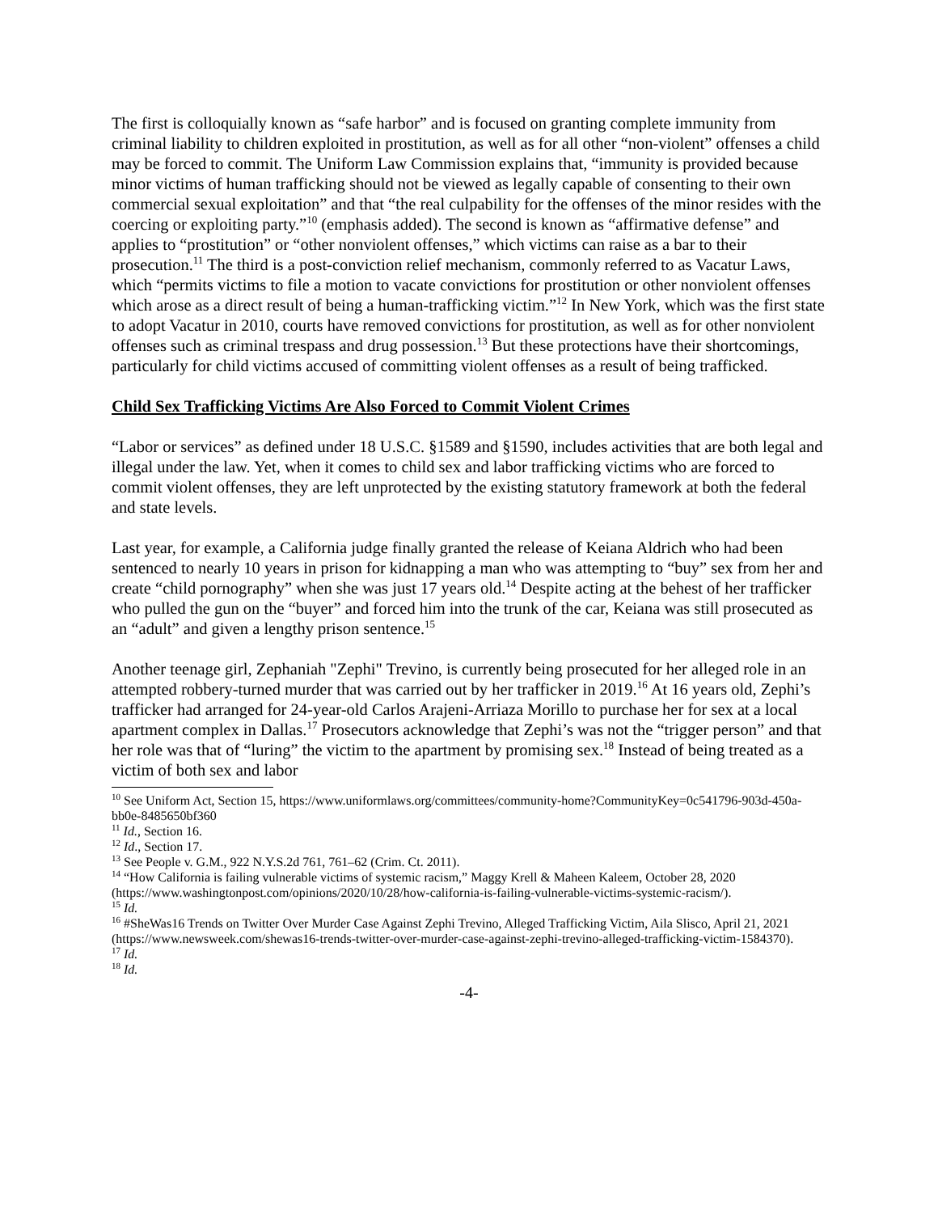The first is colloquially known as “safe harbor” and is focused on granting complete immunity from criminal liability to children exploited in prostitution, as well as for all other “non-violent” offenses a child may be forced to commit. The Uniform Law Commission explains that, “immunity is provided because minor victims of human trafficking should not be viewed as legally capable of consenting to their own commercial sexual exploitation” and that “the real culpability for the offenses of the minor resides with the coercing or exploiting party.”<sup>10</sup> (emphasis added). The second is known as “affirmative defense” and applies to “prostitution” or “other nonviolent offenses,” which victims can raise as a bar to their prosecution.<sup>11</sup> The third is a post-conviction relief mechanism, commonly referred to as Vacatur Laws, which “permits victims to file a motion to vacate convictions for prostitution or other nonviolent offenses which arose as a direct result of being a human-trafficking victim.”<sup>12</sup> In New York, which was the first state to adopt Vacatur in 2010, courts have removed convictions for prostitution, as well as for other nonviolent offenses such as criminal trespass and drug possession.<sup>13</sup> But these protections have their shortcomings, particularly for child victims accused of committing violent offenses as a result of being trafficked.
Child Sex Trafficking Victims Are Also Forced to Commit Violent Crimes
“Labor or services” as defined under 18 U.S.C. §1589 and §1590, includes activities that are both legal and illegal under the law. Yet, when it comes to child sex and labor trafficking victims who are forced to commit violent offenses, they are left unprotected by the existing statutory framework at both the federal and state levels.
Last year, for example, a California judge finally granted the release of Keiana Aldrich who had been sentenced to nearly 10 years in prison for kidnapping a man who was attempting to “buy” sex from her and create “child pornography” when she was just 17 years old.<sup>14</sup> Despite acting at the behest of her trafficker who pulled the gun on the “buyer” and forced him into the trunk of the car, Keiana was still prosecuted as an “adult” and given a lengthy prison sentence.<sup>15</sup>
Another teenage girl, Zephaniah "Zephi" Trevino, is currently being prosecuted for her alleged role in an attempted robbery-turned murder that was carried out by her trafficker in 2019.<sup>16</sup> At 16 years old, Zephi’s trafficker had arranged for 24-year-old Carlos Arajeni-Arriaza Morillo to purchase her for sex at a local apartment complex in Dallas.<sup>17</sup> Prosecutors acknowledge that Zephi’s was not the “trigger person” and that her role was that of “luring” the victim to the apartment by promising sex.<sup>18</sup> Instead of being treated as a victim of both sex and labor
<sup>10</sup> See Uniform Act, Section 15, https://www.uniformlaws.org/committees/community-home?CommunityKey=0c541796-903d-450a-bb0e-8485650bf360
<sup>11</sup> Id., Section 16.
<sup>12</sup> Id., Section 17.
<sup>13</sup> See People v. G.M., 922 N.Y.S.2d 761, 761–62 (Crim. Ct. 2011).
<sup>14</sup> “How California is failing vulnerable victims of systemic racism,” Maggy Krell & Maheen Kaleem, October 28, 2020 (https://www.washingtonpost.com/opinions/2020/10/28/how-california-is-failing-vulnerable-victims-systemic-racism/).
<sup>15</sup> Id.
<sup>16</sup> #SheWas16 Trends on Twitter Over Murder Case Against Zephi Trevino, Alleged Trafficking Victim, Aila Slisco, April 21, 2021 (https://www.newsweek.com/shewas16-trends-twitter-over-murder-case-against-zephi-trevino-alleged-trafficking-victim-1584370).
<sup>17</sup> Id.
<sup>18</sup> Id.
-4-